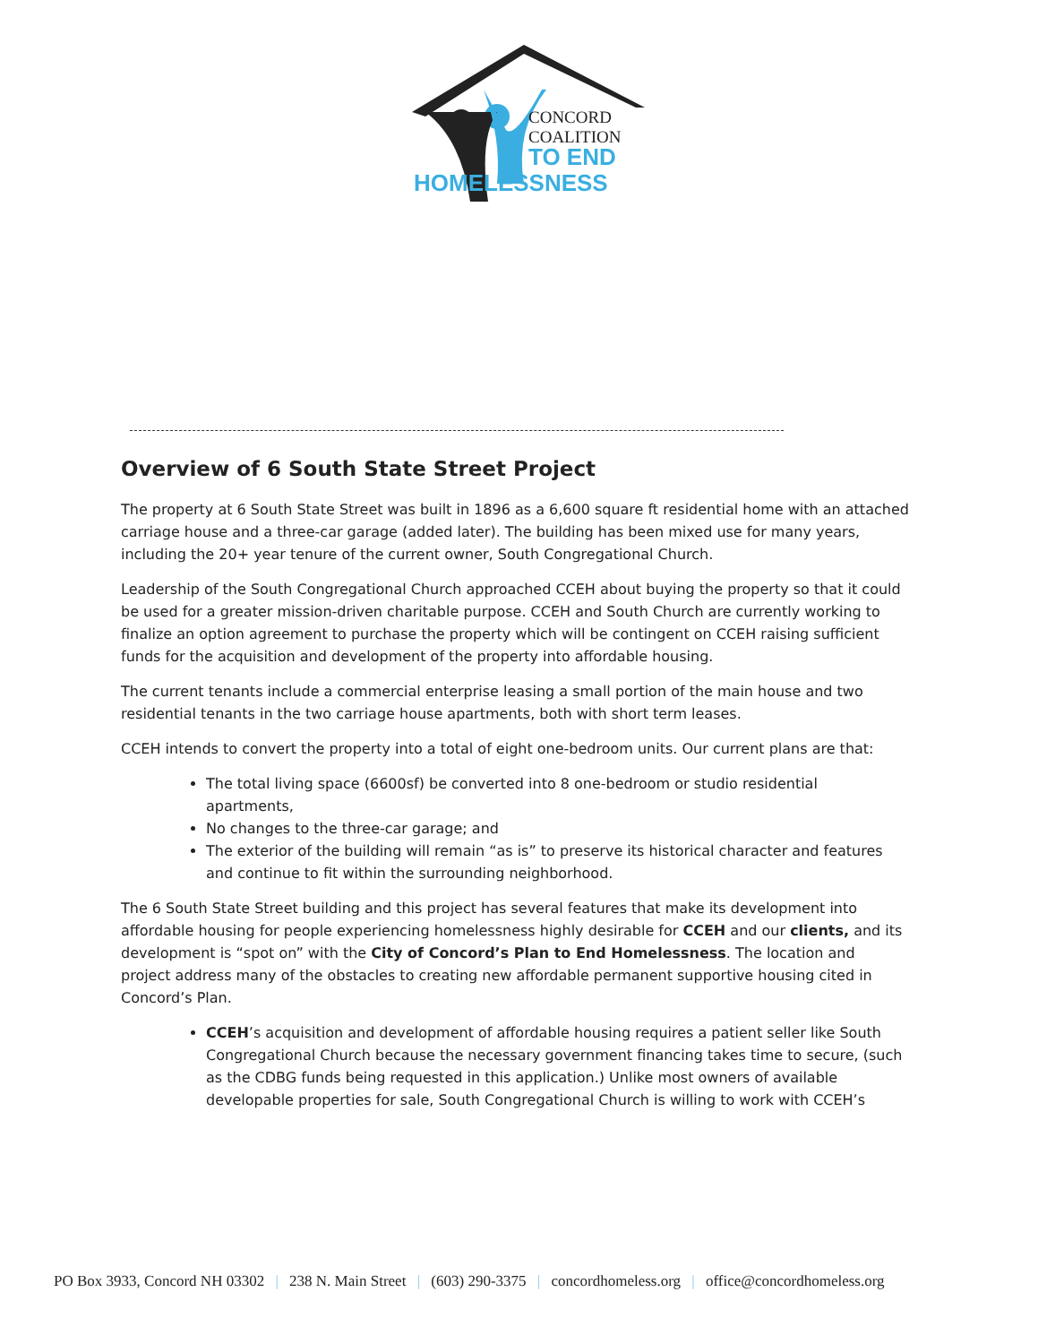CONCORD
COALITION
TO END
HOMELESSNESS
Overview of 6 South State Street Project
The property at 6 South State Street was built in 1896 as a 6,600 square ft residential home with an attached carriage house and a three-car garage (added later). The building has been mixed use for many years, including the 20+ year tenure of the current owner, South Congregational Church.
Leadership of the South Congregational Church approached CCEH about buying the property so that it could be used for a greater mission-driven charitable purpose. CCEH and South Church are currently working to finalize an option agreement to purchase the property which will be contingent on CCEH raising sufficient funds for the acquisition and development of the property into affordable housing.
The current tenants include a commercial enterprise leasing a small portion of the main house and two residential tenants in the two carriage house apartments, both with short term leases.
CCEH intends to convert the property into a total of eight one-bedroom units. Our current plans are that:
The total living space (6600sf) be converted into 8 one-bedroom or studio residential apartments,
No changes to the three-car garage; and
The exterior of the building will remain “as is” to preserve its historical character and features and continue to fit within the surrounding neighborhood.
The 6 South State Street building and this project has several features that make its development into affordable housing for people experiencing homelessness highly desirable for CCEH and our clients, and its development is “spot on” with the City of Concord’s Plan to End Homelessness. The location and project address many of the obstacles to creating new affordable permanent supportive housing cited in Concord’s Plan.
CCEH’s acquisition and development of affordable housing requires a patient seller like South Congregational Church because the necessary government financing takes time to secure, (such as the CDBG funds being requested in this application.) Unlike most owners of available developable properties for sale, South Congregational Church is willing to work with CCEH’s
PO Box 3933, Concord NH 03302 | 238 N. Main Street | (603) 290-3375 | concordhomeless.org | office@concordhomeless.org